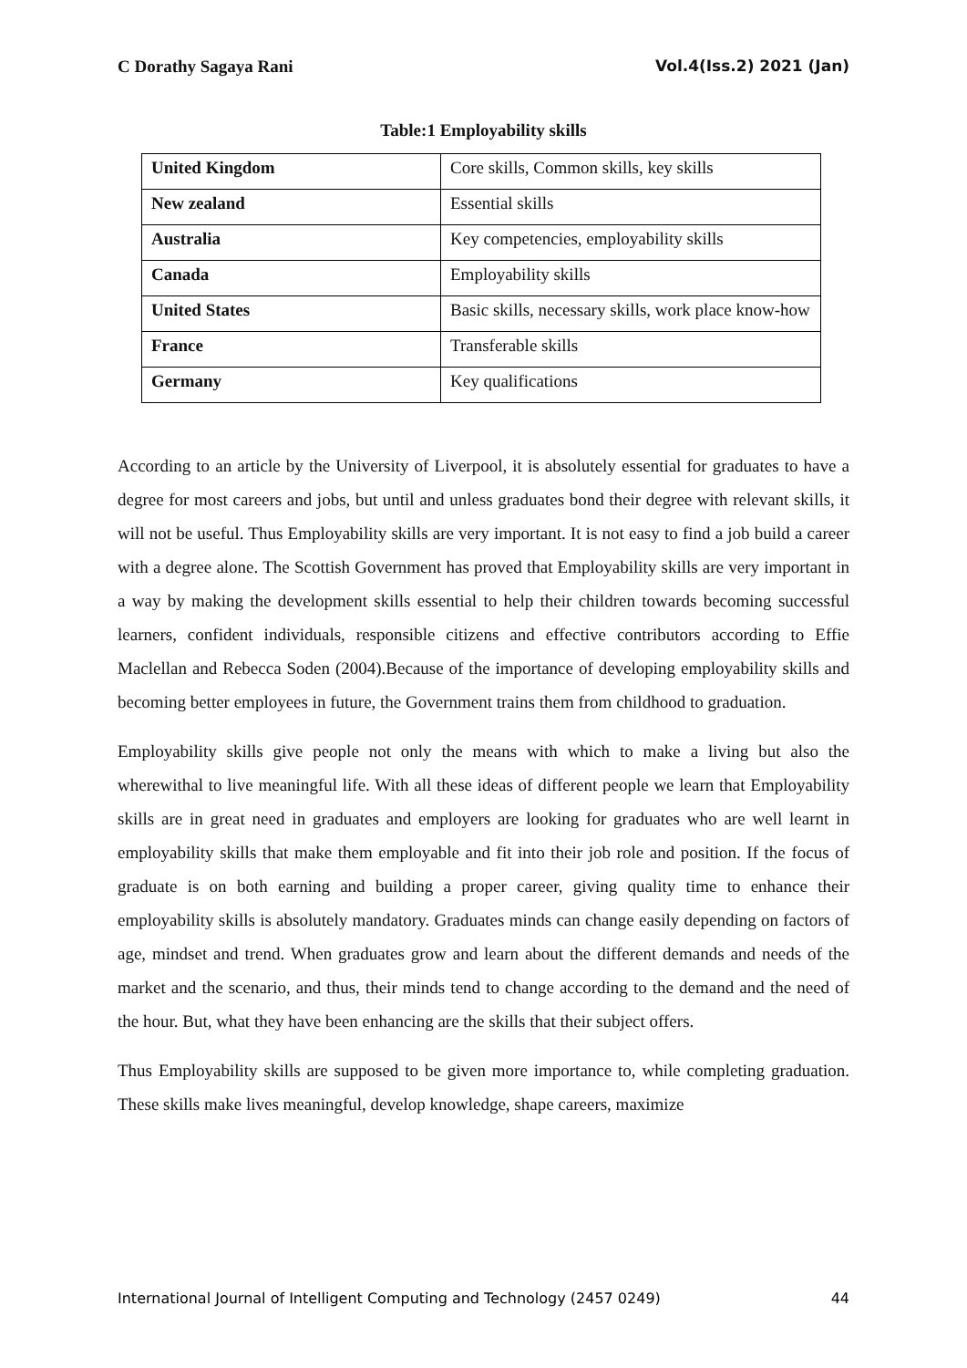C Dorathy Sagaya Rani Vol.4(Iss.2) 2021 (Jan)
Table:1 Employability skills
| United Kingdom | Core skills, Common skills, key skills |
| New zealand | Essential skills |
| Australia | Key competencies, employability skills |
| Canada | Employability skills |
| United States | Basic skills, necessary skills, work place know-how |
| France | Transferable skills |
| Germany | Key qualifications |
According to an article by the University of Liverpool, it is absolutely essential for graduates to have a degree for most careers and jobs, but until and unless graduates bond their degree with relevant skills, it will not be useful. Thus Employability skills are very important. It is not easy to find a job build a career with a degree alone. The Scottish Government has proved that Employability skills are very important in a way by making the development skills essential to help their children towards becoming successful learners, confident individuals, responsible citizens and effective contributors according to Effie Maclellan and Rebecca Soden (2004).Because of the importance of developing employability skills and becoming better employees in future, the Government trains them from childhood to graduation.
Employability skills give people not only the means with which to make a living but also the wherewithal to live meaningful life. With all these ideas of different people we learn that Employability skills are in great need in graduates and employers are looking for graduates who are well learnt in employability skills that make them employable and fit into their job role and position. If the focus of graduate is on both earning and building a proper career, giving quality time to enhance their employability skills is absolutely mandatory. Graduates minds can change easily depending on factors of age, mindset and trend. When graduates grow and learn about the different demands and needs of the market and the scenario, and thus, their minds tend to change according to the demand and the need of the hour. But, what they have been enhancing are the skills that their subject offers.
Thus Employability skills are supposed to be given more importance to, while completing graduation. These skills make lives meaningful, develop knowledge, shape careers, maximize
International Journal of Intelligent Computing and Technology (2457 0249) 44